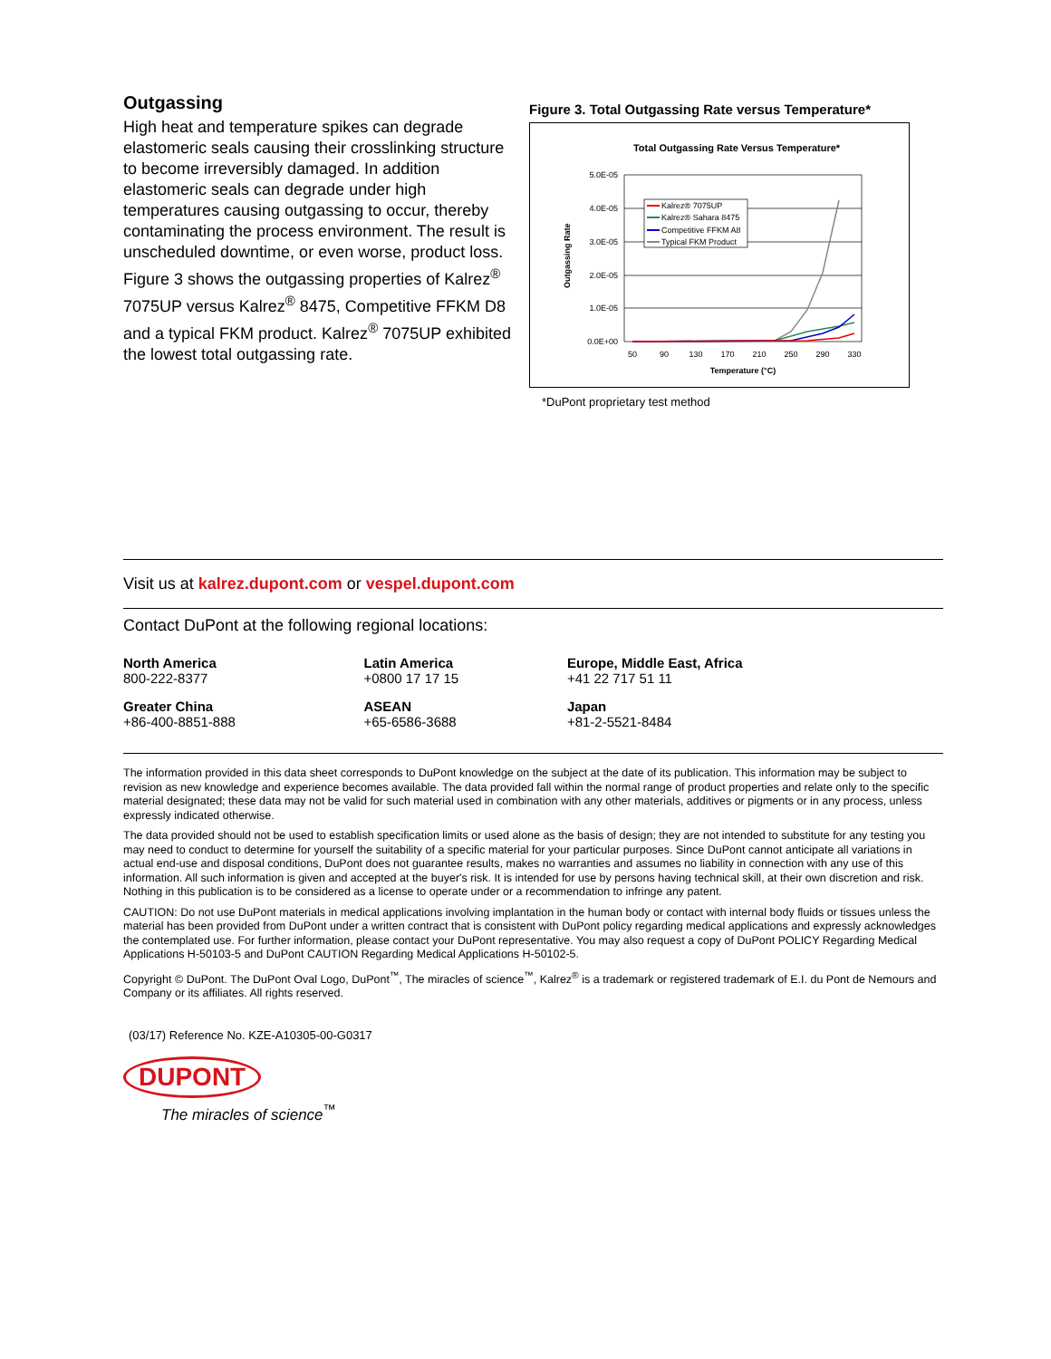Outgassing
High heat and temperature spikes can degrade elastomeric seals causing their crosslinking structure to become irreversibly damaged. In addition elastomeric seals can degrade under high temperatures causing outgassing to occur, thereby contaminating the process environment. The result is unscheduled downtime, or even worse, product loss. Figure 3 shows the outgassing properties of Kalrez<sup>®</sup> 7075UP versus Kalrez<sup>®</sup> 8475, Competitive FFKM D8 and a typical FKM product. Kalrez<sup>®</sup> 7075UP exhibited the lowest total outgassing rate.
Figure 3. Total Outgassing Rate versus Temperature*
Total Outgassing Rate Versus Temperature*
5.0E-05
4.0E-05
3.0E-05
2.0E-05
1.0E-05
0.0E+00
50
90
130
170
210
250
290
330
Temperature (°C)
Outgassing Rate
Kalrez® 7075UP
Kalrez® Sahara 8475
Competitive FFKM A8
Typical FKM Product
*DuPont proprietary test method
Visit us at kalrez.dupont.com or vespel.dupont.com
Contact DuPont at the following regional locations:
| North America 800-222-8377 | Latin America +0800 17 17 15 | Europe, Middle East, Africa +41 22 717 51 11 |
| Greater China +86-400-8851-888 | ASEAN +65-6586-3688 | Japan +81-2-5521-8484 |
The information provided in this data sheet corresponds to DuPont knowledge on the subject at the date of its publication. This information may be subject to revision as new knowledge and experience becomes available. The data provided fall within the normal range of product properties and relate only to the specific material designated; these data may not be valid for such material used in combination with any other materials, additives or pigments or in any process, unless expressly indicated otherwise.
The data provided should not be used to establish specification limits or used alone as the basis of design; they are not intended to substitute for any testing you may need to conduct to determine for yourself the suitability of a specific material for your particular purposes. Since DuPont cannot anticipate all variations in actual end-use and disposal conditions, DuPont does not guarantee results, makes no warranties and assumes no liability in connection with any use of this information. All such information is given and accepted at the buyer's risk. It is intended for use by persons having technical skill, at their own discretion and risk. Nothing in this publication is to be considered as a license to operate under or a recommendation to infringe any patent.
CAUTION: Do not use DuPont materials in medical applications involving implantation in the human body or contact with internal body fluids or tissues unless the material has been provided from DuPont under a written contract that is consistent with DuPont policy regarding medical applications and expressly acknowledges the contemplated use. For further information, please contact your DuPont representative. You may also request a copy of DuPont POLICY Regarding Medical Applications H-50103-5 and DuPont CAUTION Regarding Medical Applications H-50102-5.
Copyright © DuPont. The DuPont Oval Logo, DuPont<sup>™</sup>, The miracles of science<sup>™</sup>, Kalrez<sup>®</sup> is a trademark or registered trademark of E.I. du Pont de Nemours and Company or its affiliates. All rights reserved.
(03/17) Reference No. KZE-A10305-00-G0317
DUPONT
The miracles of science<sup>™</sup>